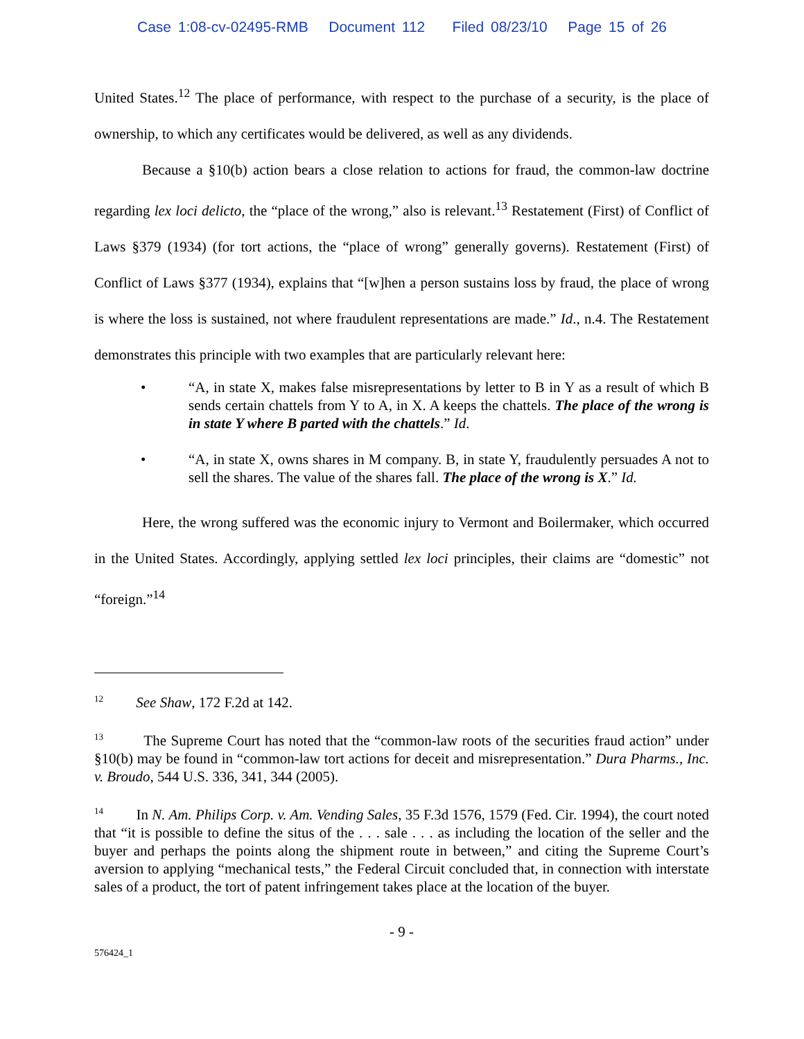Case 1:08-cv-02495-RMB Document 112 Filed 08/23/10 Page 15 of 26
United States.<sup>12</sup> The place of performance, with respect to the purchase of a security, is the place of ownership, to which any certificates would be delivered, as well as any dividends.
Because a §10(b) action bears a close relation to actions for fraud, the common-law doctrine regarding lex loci delicto, the “place of the wrong,” also is relevant.<sup>13</sup> Restatement (First) of Conflict of Laws §379 (1934) (for tort actions, the “place of wrong” generally governs). Restatement (First) of Conflict of Laws §377 (1934), explains that “[w]hen a person sustains loss by fraud, the place of wrong is where the loss is sustained, not where fraudulent representations are made.” Id., n.4. The Restatement demonstrates this principle with two examples that are particularly relevant here:
• “A, in state X, makes false misrepresentations by letter to B in Y as a result of which B sends certain chattels from Y to A, in X. A keeps the chattels. The place of the wrong is in state Y where B parted with the chattels.” Id.
• “A, in state X, owns shares in M company. B, in state Y, fraudulently persuades A not to sell the shares. The value of the shares fall. The place of the wrong is X.” Id.
Here, the wrong suffered was the economic injury to Vermont and Boilermaker, which occurred in the United States. Accordingly, applying settled lex loci principles, their claims are “domestic” not “foreign.”<sup>14</sup>
<sup>12</sup> See Shaw, 172 F.2d at 142.
<sup>13</sup> The Supreme Court has noted that the “common-law roots of the securities fraud action” under §10(b) may be found in “common-law tort actions for deceit and misrepresentation.” Dura Pharms., Inc. v. Broudo, 544 U.S. 336, 341, 344 (2005).
<sup>14</sup> In N. Am. Philips Corp. v. Am. Vending Sales, 35 F.3d 1576, 1579 (Fed. Cir. 1994), the court noted that “it is possible to define the situs of the . . . sale . . . as including the location of the seller and the buyer and perhaps the points along the shipment route in between,” and citing the Supreme Court’s aversion to applying “mechanical tests,” the Federal Circuit concluded that, in connection with interstate sales of a product, the tort of patent infringement takes place at the location of the buyer.
- 9 -
576424_1